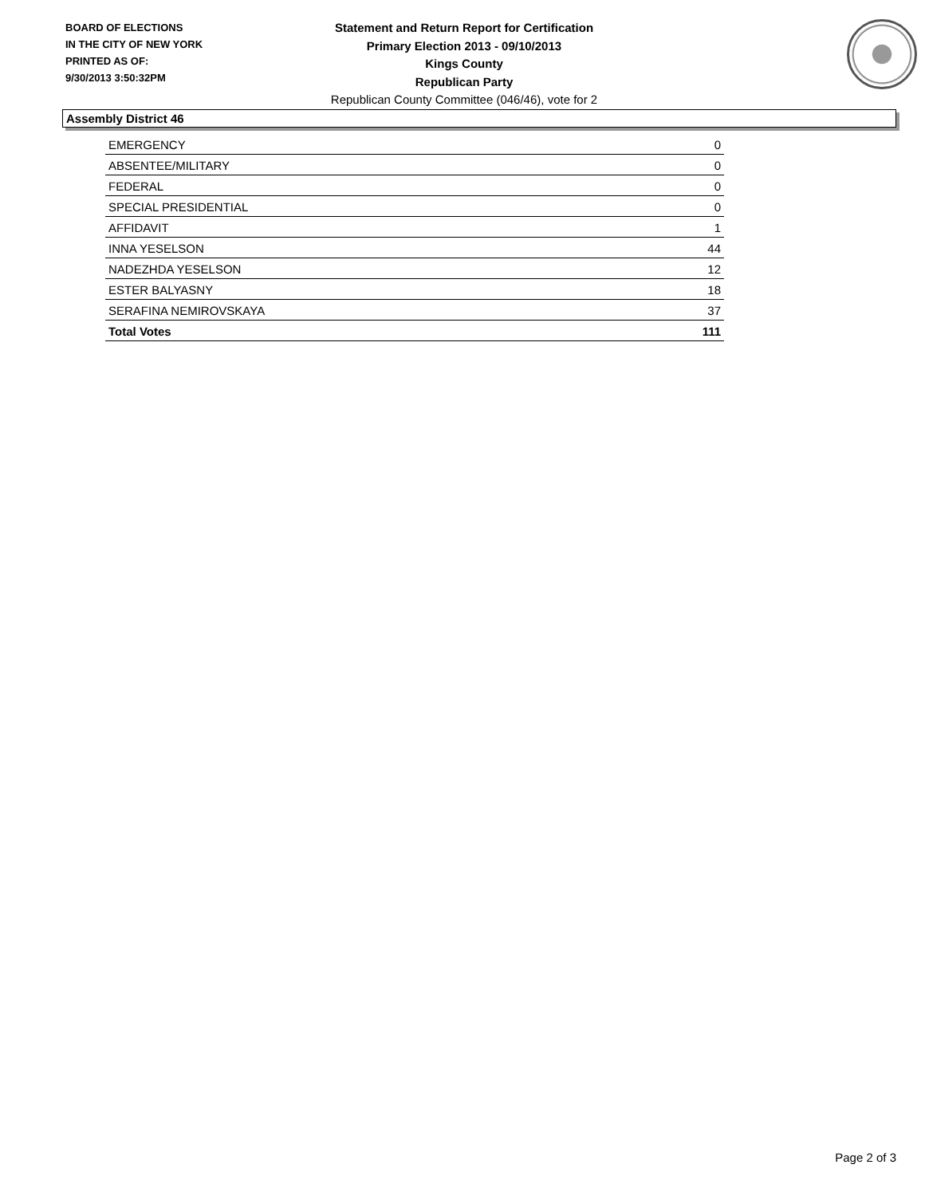BOARD OF ELECTIONS
IN THE CITY OF NEW YORK
PRINTED AS OF:
9/30/2013 3:50:32PM
Statement and Return Report for Certification
Primary Election 2013 - 09/10/2013
Kings County
Republican Party
Republican County Committee (046/46), vote for 2
Assembly District 46
| EMERGENCY | 0 |
| ABSENTEE/MILITARY | 0 |
| FEDERAL | 0 |
| SPECIAL PRESIDENTIAL | 0 |
| AFFIDAVIT | 1 |
| INNA YESELSON | 44 |
| NADEZHDA YESELSON | 12 |
| ESTER BALYASNY | 18 |
| SERAFINA NEMIROVSKAYA | 37 |
| Total Votes | 111 |
Page 2 of 3